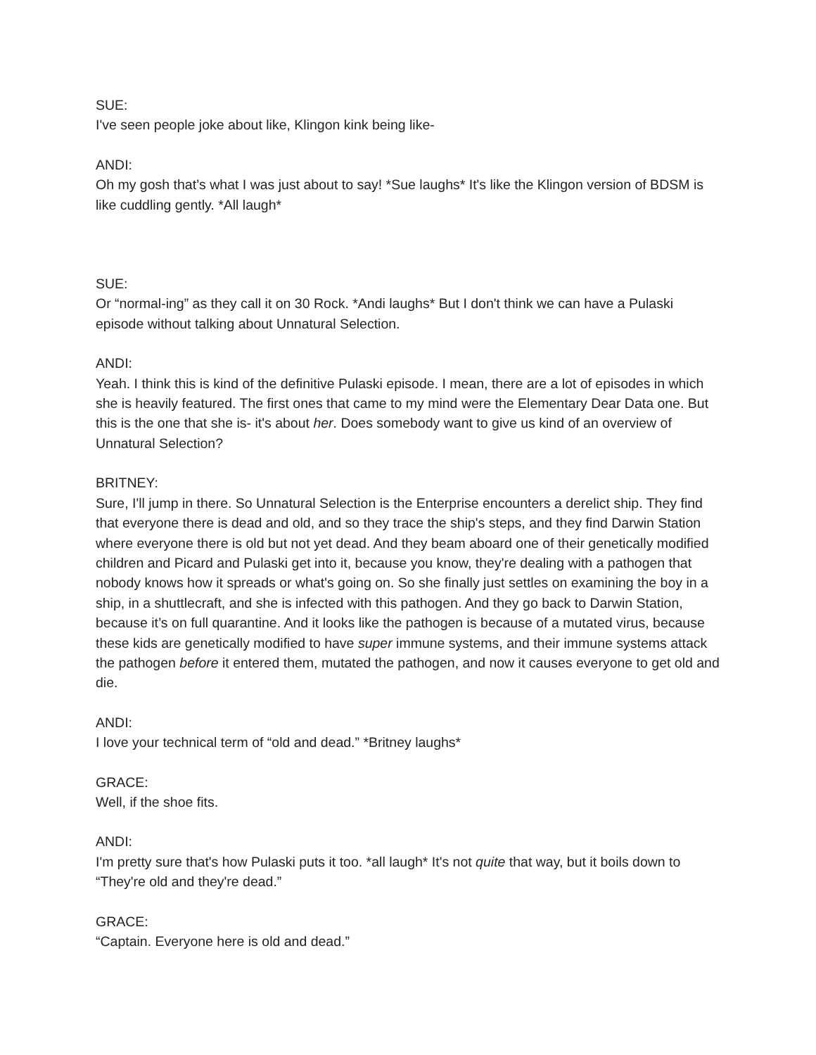SUE:
I've seen people joke about like, Klingon kink being like-
ANDI:
Oh my gosh that’s what I was just about to say! *Sue laughs* It's like the Klingon version of BDSM is like cuddling gently. *All laugh*
SUE:
Or “normal-ing” as they call it on 30 Rock. *Andi laughs* But I don't think we can have a Pulaski episode without talking about Unnatural Selection.
ANDI:
Yeah. I think this is kind of the definitive Pulaski episode. I mean, there are a lot of episodes in which she is heavily featured. The first ones that came to my mind were the Elementary Dear Data one. But this is the one that she is- it's about her. Does somebody want to give us kind of an overview of Unnatural Selection?
BRITNEY:
Sure, I'll jump in there. So Unnatural Selection is the Enterprise encounters a derelict ship. They find that everyone there is dead and old, and so they trace the ship's steps, and they find Darwin Station where everyone there is old but not yet dead. And they beam aboard one of their genetically modified children and Picard and Pulaski get into it, because you know, they're dealing with a pathogen that nobody knows how it spreads or what's going on. So she finally just settles on examining the boy in a ship, in a shuttlecraft, and she is infected with this pathogen. And they go back to Darwin Station, because it’s on full quarantine. And it looks like the pathogen is because of a mutated virus, because these kids are genetically modified to have super immune systems, and their immune systems attack the pathogen before it entered them, mutated the pathogen, and now it causes everyone to get old and die.
ANDI:
I love your technical term of “old and dead.” *Britney laughs*
GRACE:
Well, if the shoe fits.
ANDI:
I'm pretty sure that's how Pulaski puts it too. *all laugh* It's not quite that way, but it boils down to “They're old and they're dead.”
GRACE:
“Captain. Everyone here is old and dead.”